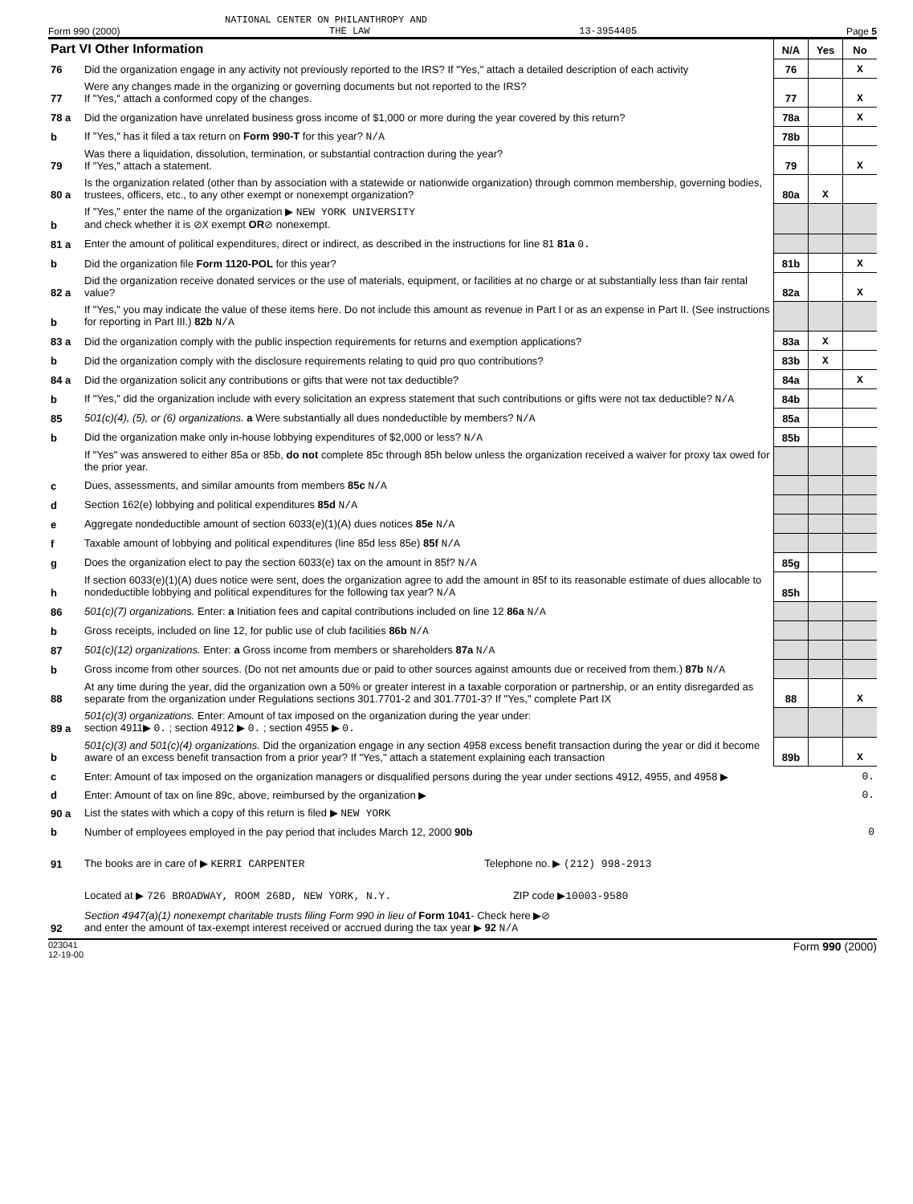NATIONAL CENTER ON PHILANTHROPY AND
Form 990 (2000) THE LAW 13-3954405 Page 5
| Part VI Other Information | | N/A | Yes | No |
| --- | --- | --- | --- | --- |
| 76 | Did the organization engage in any activity not previously reported to the IRS? If "Yes," attach a detailed description of each activity | 76 | | X |
| 77 | Were any changes made in the organizing or governing documents but not reported to the IRS? If "Yes," attach a conformed copy of the changes. | 77 | | X |
| 78 a | Did the organization have unrelated business gross income of $1,000 or more during the year covered by this return? | 78a | | X |
| b | If "Yes," has it filed a tax return on Form 990-T for this year? N/A | 78b | | |
| 79 | Was there a liquidation, dissolution, termination, or substantial contraction during the year? If "Yes," attach a statement. | 79 | | X |
| 80 a | Is the organization related (other than by association with a statewide or nationwide organization) through common membership, governing bodies, trustees, officers, etc., to any other exempt or nonexempt organization? | 80a | X | |
| b | If "Yes," enter the name of the organization ▶ NEW YORK UNIVERSITY and check whether it is ⊘ X exempt OR ⊘ nonexempt. | | | |
| 81 a | Enter the amount of political expenditures, direct or indirect, as described in the instructions for line 81 81a 0. | | | |
| b | Did the organization file Form 1120-POL for this year? | 81b | | X |
| 82 a | Did the organization receive donated services or the use of materials, equipment, or facilities at no charge or at substantially less than fair rental value? | 82a | | X |
| b | If "Yes," you may indicate the value of these items here. Do not include this amount as revenue in Part I or as an expense in Part II. (See instructions for reporting in Part III.) 82b N/A | | | |
| 83 a | Did the organization comply with the public inspection requirements for returns and exemption applications? | 83a | X | |
| b | Did the organization comply with the disclosure requirements relating to quid pro quo contributions? | 83b | X | |
| 84 a | Did the organization solicit any contributions or gifts that were not tax deductible? | 84a | | X |
| b | If "Yes," did the organization include with every solicitation an express statement that such contributions or gifts were not tax deductible? N/A | 84b | | |
| 85 | 501(c)(4), (5), or (6) organizations. a Were substantially all dues nondeductible by members? N/A | 85a | | |
| b | Did the organization make only in-house lobbying expenditures of $2,000 or less? N/A | 85b | | |
| | If "Yes" was answered to either 85a or 85b, do not complete 85c through 85h below unless the organization received a waiver for proxy tax owed for the prior year. | | | |
| c | Dues, assessments, and similar amounts from members 85c N/A | | | |
| d | Section 162(e) lobbying and political expenditures 85d N/A | | | |
| e | Aggregate nondeductible amount of section 6033(e)(1)(A) dues notices 85e N/A | | | |
| f | Taxable amount of lobbying and political expenditures (line 85d less 85e) 85f N/A | | | |
| g | Does the organization elect to pay the section 6033(e) tax on the amount in 85f? N/A | 85g | | |
| h | If section 6033(e)(1)(A) dues notice were sent, does the organization agree to add the amount in 85f to its reasonable estimate of dues allocable to nondeductible lobbying and political expenditures for the following tax year? N/A | 85h | | |
| 86 | 501(c)(7) organizations. Enter: a Initiation fees and capital contributions included on line 12 86a N/A | | | |
| b | Gross receipts, included on line 12, for public use of club facilities 86b N/A | | | |
| 87 | 501(c)(12) organizations. Enter: a Gross income from members or shareholders 87a N/A | | | |
| b | Gross income from other sources. (Do not net amounts due or paid to other sources against amounts due or received from them.) 87b N/A | | | |
| 88 | At any time during the year, did the organization own a 50% or greater interest in a taxable corporation or partnership, or an entity disregarded as separate from the organization under Regulations sections 301.7701-2 and 301.7701-3? If "Yes," complete Part IX | 88 | | X |
| 89 a | 501(c)(3) organizations. Enter: Amount of tax imposed on the organization during the year under: section 4911▶ 0. ; section 4912 ▶ 0. ; section 4955 ▶ 0. | | | |
| b | 501(c)(3) and 501(c)(4) organizations. Did the organization engage in any section 4958 excess benefit transaction during the year or did it become aware of an excess benefit transaction from a prior year? If "Yes," attach a statement explaining each transaction | 89b | | X |
| c | Enter: Amount of tax imposed on the organization managers or disqualified persons during the year under sections 4912, 4955, and 4958 ▶ | 0. | | |
| d | Enter: Amount of tax on line 89c, above, reimbursed by the organization ▶ | 0. | | |
| 90 a | List the states with which a copy of this return is filed ▶ NEW YORK | | | |
| b | Number of employees employed in the pay period that includes March 12, 2000 90b | 0 | | |
| 91 | The books are in care of ▶ KERRI CARPENTER Telephone no. ▶ (212) 998-2913 | | | |
| | Located at ▶ 726 BROADWAY, ROOM 268D, NEW YORK, N.Y. ZIP code ▶ 10003-9580 | | | |
| 92 | Section 4947(a)(1) nonexempt charitable trusts filing Form 990 in lieu of Form 1041 - Check here ▶⊘ and enter the amount of tax-exempt interest received or accrued during the tax year ▶ 92 N/A | | | |
023041
12-19-00 Form 990 (2000)